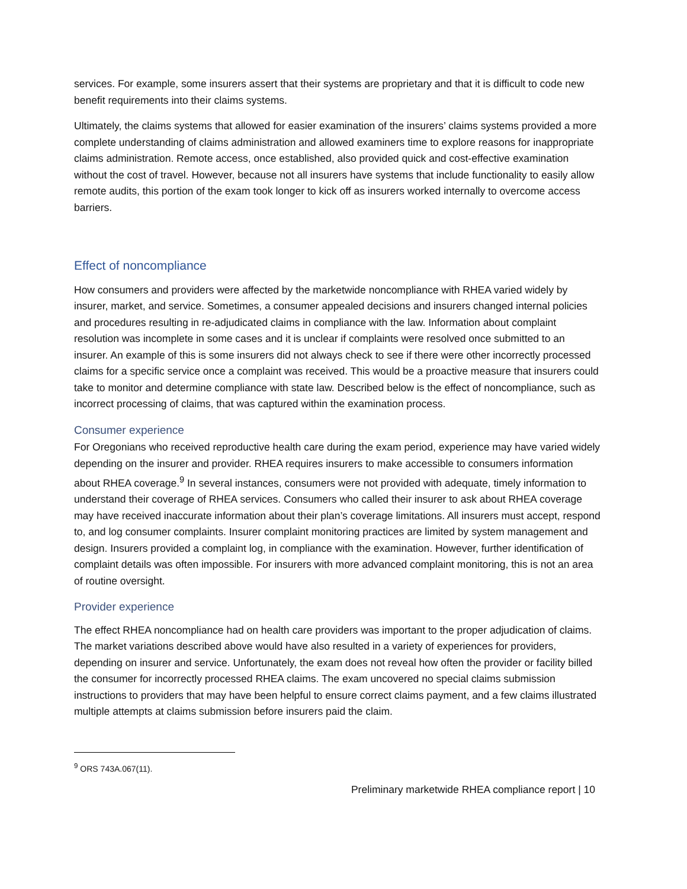services. For example, some insurers assert that their systems are proprietary and that it is difficult to code new benefit requirements into their claims systems.
Ultimately, the claims systems that allowed for easier examination of the insurers’ claims systems provided a more complete understanding of claims administration and allowed examiners time to explore reasons for inappropriate claims administration. Remote access, once established, also provided quick and cost-effective examination without the cost of travel. However, because not all insurers have systems that include functionality to easily allow remote audits, this portion of the exam took longer to kick off as insurers worked internally to overcome access barriers.
Effect of noncompliance
How consumers and providers were affected by the marketwide noncompliance with RHEA varied widely by insurer, market, and service. Sometimes, a consumer appealed decisions and insurers changed internal policies and procedures resulting in re-adjudicated claims in compliance with the law. Information about complaint resolution was incomplete in some cases and it is unclear if complaints were resolved once submitted to an insurer. An example of this is some insurers did not always check to see if there were other incorrectly processed claims for a specific service once a complaint was received. This would be a proactive measure that insurers could take to monitor and determine compliance with state law. Described below is the effect of noncompliance, such as incorrect processing of claims, that was captured within the examination process.
Consumer experience
For Oregonians who received reproductive health care during the exam period, experience may have varied widely depending on the insurer and provider. RHEA requires insurers to make accessible to consumers information about RHEA coverage.<sup>9</sup> In several instances, consumers were not provided with adequate, timely information to understand their coverage of RHEA services. Consumers who called their insurer to ask about RHEA coverage may have received inaccurate information about their plan’s coverage limitations. All insurers must accept, respond to, and log consumer complaints. Insurer complaint monitoring practices are limited by system management and design. Insurers provided a complaint log, in compliance with the examination. However, further identification of complaint details was often impossible. For insurers with more advanced complaint monitoring, this is not an area of routine oversight.
Provider experience
The effect RHEA noncompliance had on health care providers was important to the proper adjudication of claims. The market variations described above would have also resulted in a variety of experiences for providers, depending on insurer and service. Unfortunately, the exam does not reveal how often the provider or facility billed the consumer for incorrectly processed RHEA claims. The exam uncovered no special claims submission instructions to providers that may have been helpful to ensure correct claims payment, and a few claims illustrated multiple attempts at claims submission before insurers paid the claim.
<sup>9</sup> ORS 743A.067(11).
Preliminary marketwide RHEA compliance report | 10